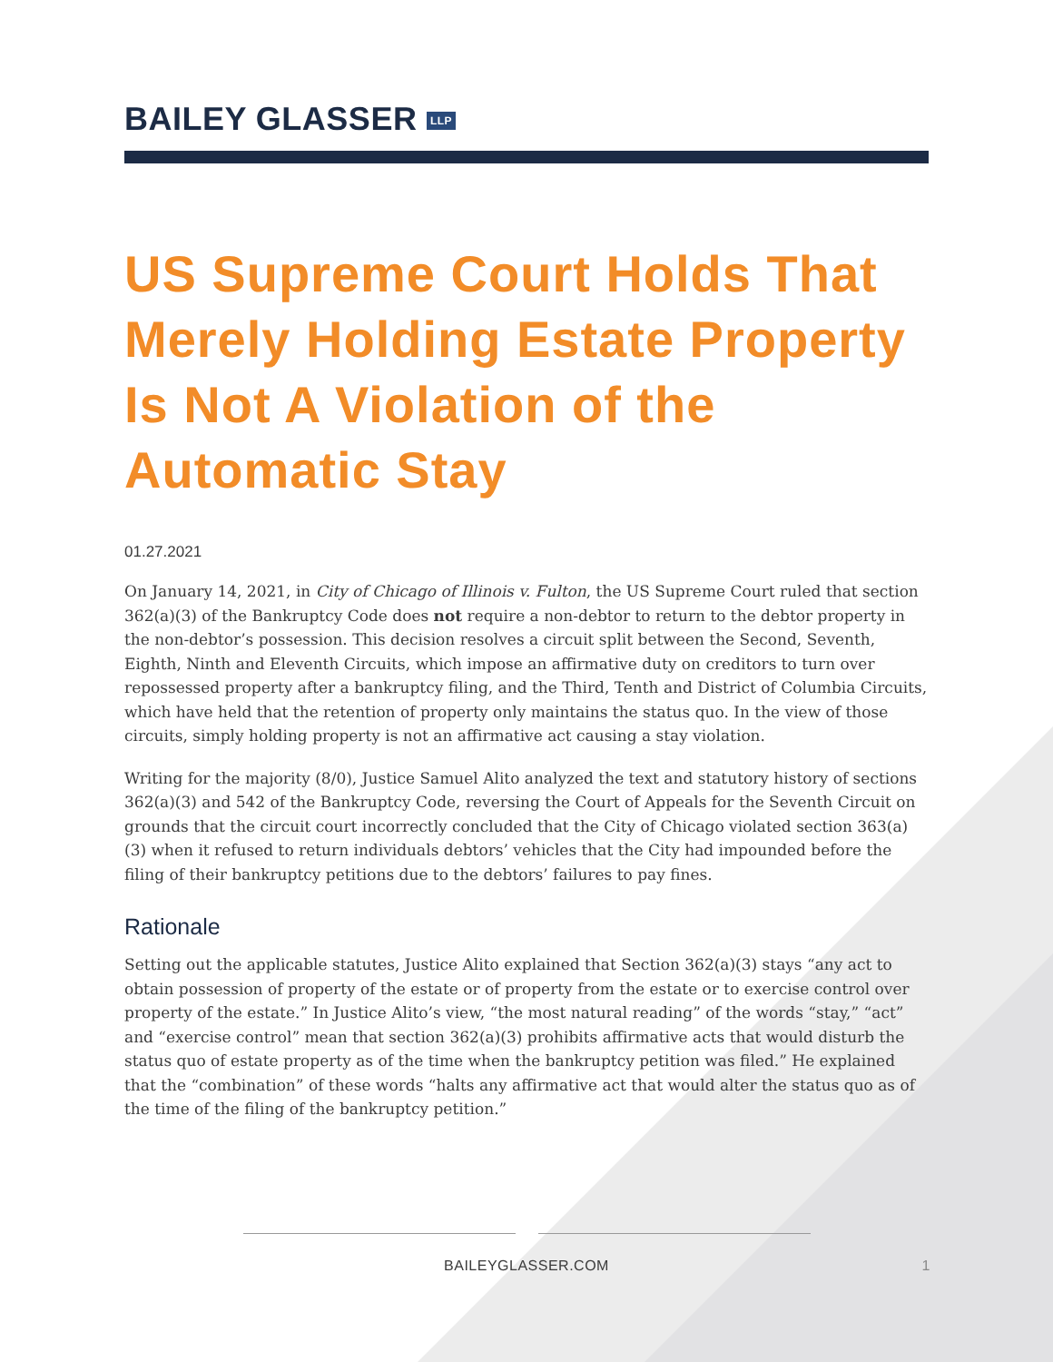BAILEY GLASSER LLP
US Supreme Court Holds That Merely Holding Estate Property Is Not A Violation of the Automatic Stay
01.27.2021
On January 14, 2021, in City of Chicago of Illinois v. Fulton, the US Supreme Court ruled that section 362(a)(3) of the Bankruptcy Code does not require a non-debtor to return to the debtor property in the non-debtor’s possession. This decision resolves a circuit split between the Second, Seventh, Eighth, Ninth and Eleventh Circuits, which impose an affirmative duty on creditors to turn over repossessed property after a bankruptcy filing, and the Third, Tenth and District of Columbia Circuits, which have held that the retention of property only maintains the status quo. In the view of those circuits, simply holding property is not an affirmative act causing a stay violation.
Writing for the majority (8/0), Justice Samuel Alito analyzed the text and statutory history of sections 362(a)(3) and 542 of the Bankruptcy Code, reversing the Court of Appeals for the Seventh Circuit on grounds that the circuit court incorrectly concluded that the City of Chicago violated section 363(a)(3) when it refused to return individuals debtors’ vehicles that the City had impounded before the filing of their bankruptcy petitions due to the debtors’ failures to pay fines.
Rationale
Setting out the applicable statutes, Justice Alito explained that Section 362(a)(3) stays “any act to obtain possession of property of the estate or of property from the estate or to exercise control over property of the estate.” In Justice Alito’s view, “the most natural reading” of the words “stay,” “act” and “exercise control” mean that section 362(a)(3) prohibits affirmative acts that would disturb the status quo of estate property as of the time when the bankruptcy petition was filed.” He explained that the “combination” of these words “halts any affirmative act that would alter the status quo as of the time of the filing of the bankruptcy petition.”
BAILEYGLASSER.COM 1